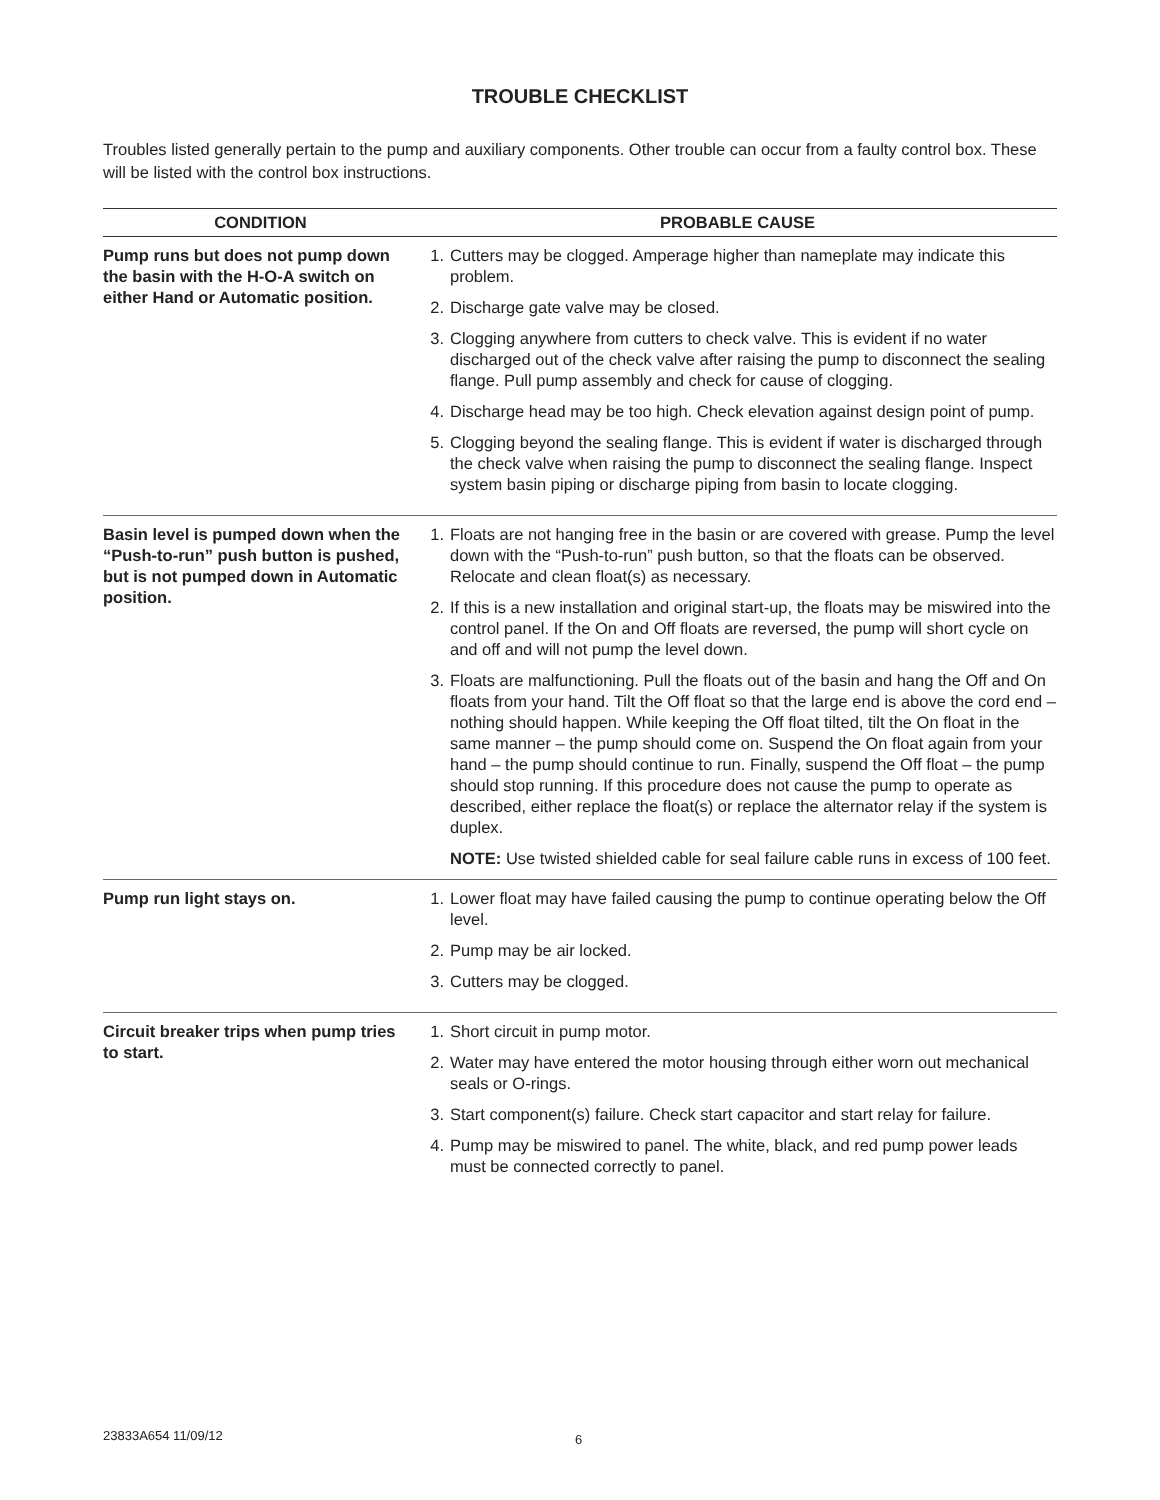TROUBLE CHECKLIST
Troubles listed generally pertain to the pump and auxiliary components. Other trouble can occur from a faulty control box. These will be listed with the control box instructions.
| CONDITION | PROBABLE CAUSE |
| --- | --- |
| Pump runs but does not pump down the basin with the H-O-A switch on either Hand or Automatic position. | 1. Cutters may be clogged. Amperage higher than nameplate may indicate this problem. 2. Discharge gate valve may be closed. 3. Clogging anywhere from cutters to check valve. This is evident if no water discharged out of the check valve after raising the pump to disconnect the sealing flange. Pull pump assembly and check for cause of clogging. 4. Discharge head may be too high. Check elevation against design point of pump. 5. Clogging beyond the sealing flange. This is evident if water is discharged through the check valve when raising the pump to disconnect the sealing flange. Inspect system basin piping or discharge piping from basin to locate clogging. |
| Basin level is pumped down when the “Push-to-run” push button is pushed, but is not pumped down in Automatic position. | 1. Floats are not hanging free in the basin or are covered with grease. Pump the level down with the “Push-to-run” push button, so that the floats can be observed. Relocate and clean float(s) as necessary. 2. If this is a new installation and original start-up, the floats may be miswired into the control panel. If the On and Off floats are reversed, the pump will short cycle on and off and will not pump the level down. 3. Floats are malfunctioning. Pull the floats out of the basin and hang the Off and On floats from your hand. Tilt the Off float so that the large end is above the cord end – nothing should happen. While keeping the Off float tilted, tilt the On float in the same manner – the pump should come on. Suspend the On float again from your hand – the pump should continue to run. Finally, suspend the Off float – the pump should stop running. If this procedure does not cause the pump to operate as described, either replace the float(s) or replace the alternator relay if the system is duplex. NOTE: Use twisted shielded cable for seal failure cable runs in excess of 100 feet. |
| Pump run light stays on. | 1. Lower float may have failed causing the pump to continue operating below the Off level. 2. Pump may be air locked. 3. Cutters may be clogged. |
| Circuit breaker trips when pump tries to start. | 1. Short circuit in pump motor. 2. Water may have entered the motor housing through either worn out mechanical seals or O-rings. 3. Start component(s) failure. Check start capacitor and start relay for failure. 4. Pump may be miswired to panel. The white, black, and red pump power leads must be connected correctly to panel. |
23833A654 11/09/12 6